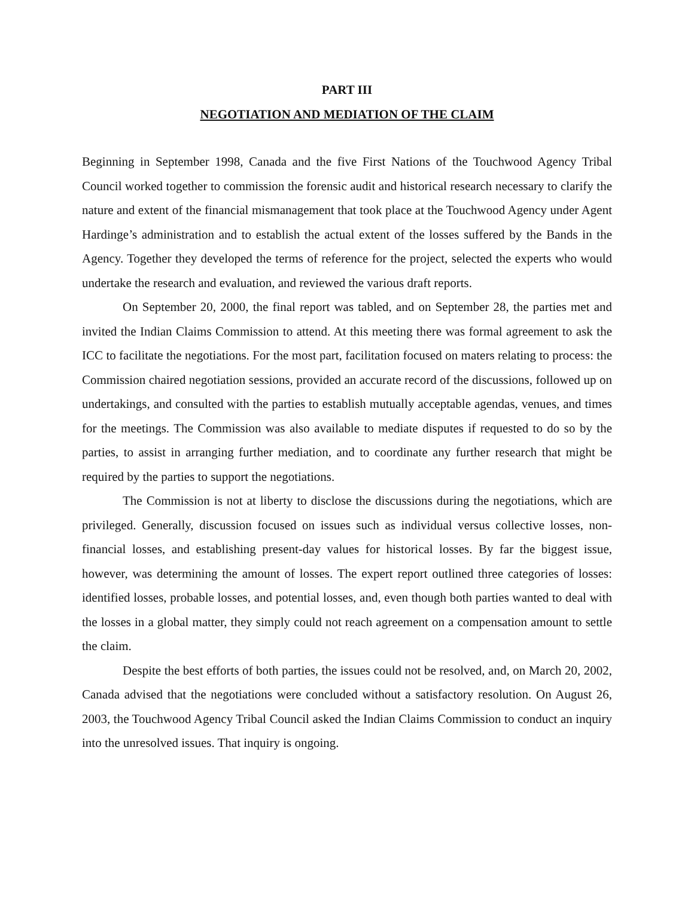PART III
NEGOTIATION AND MEDIATION OF THE CLAIM
Beginning in September 1998, Canada and the five First Nations of the Touchwood Agency Tribal Council worked together to commission the forensic audit and historical research necessary to clarify the nature and extent of the financial mismanagement that took place at the Touchwood Agency under Agent Hardinge’s administration and to establish the actual extent of the losses suffered by the Bands in the Agency. Together they developed the terms of reference for the project, selected the experts who would undertake the research and evaluation, and reviewed the various draft reports.
On September 20, 2000, the final report was tabled, and on September 28, the parties met and invited the Indian Claims Commission to attend. At this meeting there was formal agreement to ask the ICC to facilitate the negotiations. For the most part, facilitation focused on maters relating to process: the Commission chaired negotiation sessions, provided an accurate record of the discussions, followed up on undertakings, and consulted with the parties to establish mutually acceptable agendas, venues, and times for the meetings. The Commission was also available to mediate disputes if requested to do so by the parties, to assist in arranging further mediation, and to coordinate any further research that might be required by the parties to support the negotiations.
The Commission is not at liberty to disclose the discussions during the negotiations, which are privileged. Generally, discussion focused on issues such as individual versus collective losses, non-financial losses, and establishing present-day values for historical losses. By far the biggest issue, however, was determining the amount of losses. The expert report outlined three categories of losses: identified losses, probable losses, and potential losses, and, even though both parties wanted to deal with the losses in a global matter, they simply could not reach agreement on a compensation amount to settle the claim.
Despite the best efforts of both parties, the issues could not be resolved, and, on March 20, 2002, Canada advised that the negotiations were concluded without a satisfactory resolution. On August 26, 2003, the Touchwood Agency Tribal Council asked the Indian Claims Commission to conduct an inquiry into the unresolved issues. That inquiry is ongoing.